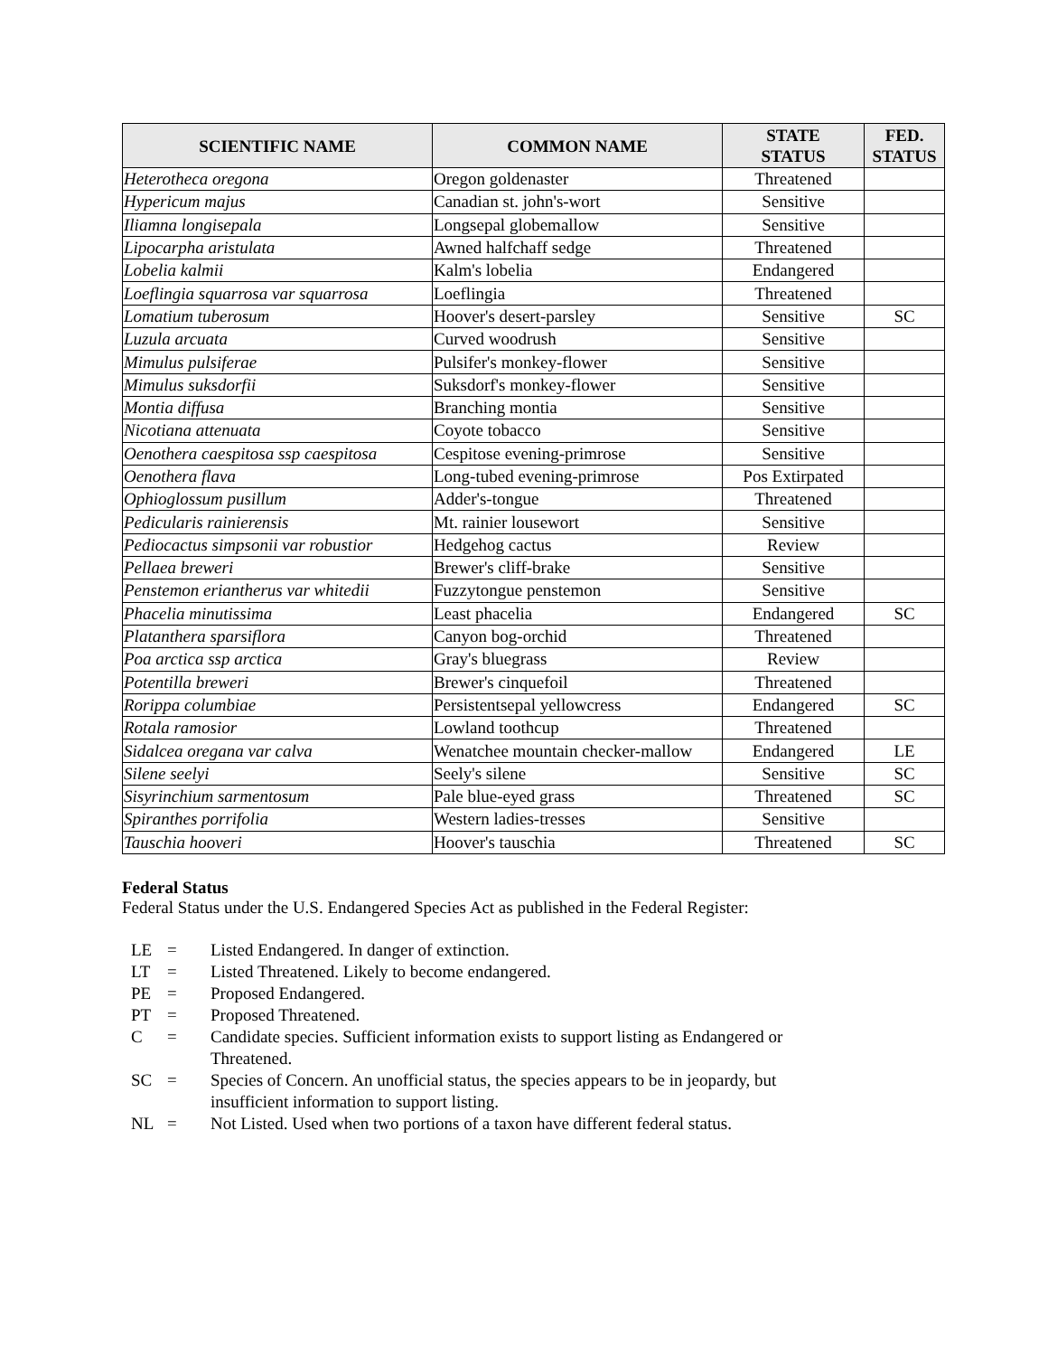| SCIENTIFIC NAME | COMMON NAME | STATE STATUS | FED. STATUS |
| --- | --- | --- | --- |
| Heterotheca oregona | Oregon goldenaster | Threatened | |
| Hypericum majus | Canadian st. john's-wort | Sensitive | |
| Iliamna longisepala | Longsepal globemallow | Sensitive | |
| Lipocarpha aristulata | Awned halfchaff sedge | Threatened | |
| Lobelia kalmii | Kalm's lobelia | Endangered | |
| Loeflingia squarrosa var squarrosa | Loeflingia | Threatened | |
| Lomatium tuberosum | Hoover's desert-parsley | Sensitive | SC |
| Luzula arcuata | Curved woodrush | Sensitive | |
| Mimulus pulsiferae | Pulsifer's monkey-flower | Sensitive | |
| Mimulus suksdorfii | Suksdorf's monkey-flower | Sensitive | |
| Montia diffusa | Branching montia | Sensitive | |
| Nicotiana attenuata | Coyote tobacco | Sensitive | |
| Oenothera caespitosa ssp caespitosa | Cespitose evening-primrose | Sensitive | |
| Oenothera flava | Long-tubed evening-primrose | Pos Extirpated | |
| Ophioglossum pusillum | Adder's-tongue | Threatened | |
| Pedicularis rainierensis | Mt. rainier lousewort | Sensitive | |
| Pediocactus simpsonii var robustior | Hedgehog cactus | Review | |
| Pellaea breweri | Brewer's cliff-brake | Sensitive | |
| Penstemon eriantherus var whitedii | Fuzzytongue penstemon | Sensitive | |
| Phacelia minutissima | Least phacelia | Endangered | SC |
| Platanthera sparsiflora | Canyon bog-orchid | Threatened | |
| Poa arctica ssp arctica | Gray's bluegrass | Review | |
| Potentilla breweri | Brewer's cinquefoil | Threatened | |
| Rorippa columbiae | Persistentsepal yellowcress | Endangered | SC |
| Rotala ramosior | Lowland toothcup | Threatened | |
| Sidalcea oregana var calva | Wenatchee mountain checker-mallow | Endangered | LE |
| Silene seelyi | Seely's silene | Sensitive | SC |
| Sisyrinchium sarmentosum | Pale blue-eyed grass | Threatened | SC |
| Spiranthes porrifolia | Western ladies-tresses | Sensitive | |
| Tauschia hooveri | Hoover's tauschia | Threatened | SC |
Federal Status
Federal Status under the U.S. Endangered Species Act as published in the Federal Register:
| LE | = | Listed Endangered. In danger of extinction. |
| LT | = | Listed Threatened. Likely to become endangered. |
| PE | = | Proposed Endangered. |
| PT | = | Proposed Threatened. |
| C | = | Candidate species. Sufficient information exists to support listing as Endangered or Threatened. |
| SC | = | Species of Concern. An unofficial status, the species appears to be in jeopardy, but insufficient information to support listing. |
| NL | = | Not Listed. Used when two portions of a taxon have different federal status. |